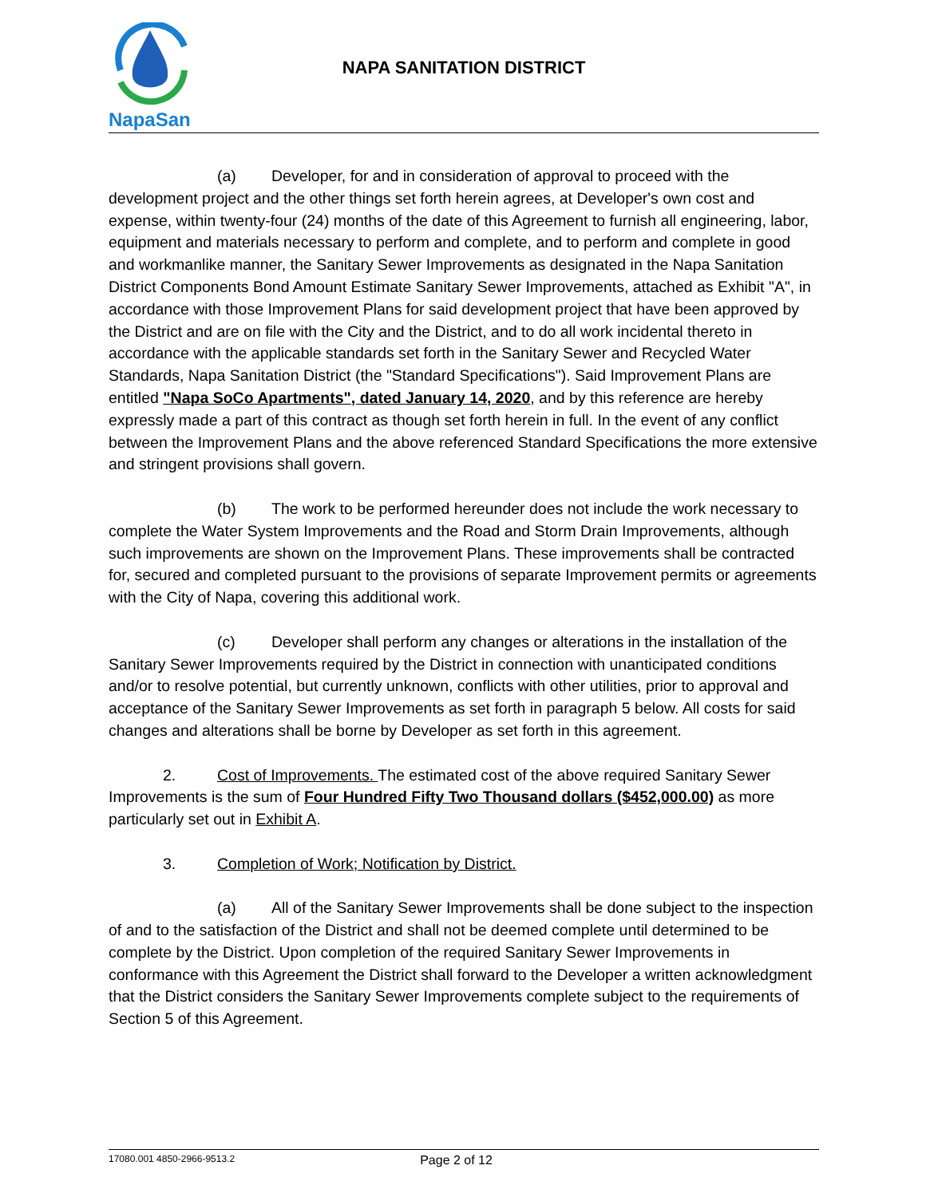NapaSan
NAPA SANITATION DISTRICT
(a) Developer, for and in consideration of approval to proceed with the development project and the other things set forth herein agrees, at Developer's own cost and expense, within twenty-four (24) months of the date of this Agreement to furnish all engineering, labor, equipment and materials necessary to perform and complete, and to perform and complete in good and workmanlike manner, the Sanitary Sewer Improvements as designated in the Napa Sanitation District Components Bond Amount Estimate Sanitary Sewer Improvements, attached as Exhibit "A", in accordance with those Improvement Plans for said development project that have been approved by the District and are on file with the City and the District, and to do all work incidental thereto in accordance with the applicable standards set forth in the Sanitary Sewer and Recycled Water Standards, Napa Sanitation District (the "Standard Specifications"). Said Improvement Plans are entitled "Napa SoCo Apartments", dated January 14, 2020, and by this reference are hereby expressly made a part of this contract as though set forth herein in full. In the event of any conflict between the Improvement Plans and the above referenced Standard Specifications the more extensive and stringent provisions shall govern.
(b) The work to be performed hereunder does not include the work necessary to complete the Water System Improvements and the Road and Storm Drain Improvements, although such improvements are shown on the Improvement Plans. These improvements shall be contracted for, secured and completed pursuant to the provisions of separate Improvement permits or agreements with the City of Napa, covering this additional work.
(c) Developer shall perform any changes or alterations in the installation of the Sanitary Sewer Improvements required by the District in connection with unanticipated conditions and/or to resolve potential, but currently unknown, conflicts with other utilities, prior to approval and acceptance of the Sanitary Sewer Improvements as set forth in paragraph 5 below. All costs for said changes and alterations shall be borne by Developer as set forth in this agreement.
2. Cost of Improvements. The estimated cost of the above required Sanitary Sewer Improvements is the sum of Four Hundred Fifty Two Thousand dollars ($452,000.00) as more particularly set out in Exhibit A.
3. Completion of Work; Notification by District.
(a) All of the Sanitary Sewer Improvements shall be done subject to the inspection of and to the satisfaction of the District and shall not be deemed complete until determined to be complete by the District. Upon completion of the required Sanitary Sewer Improvements in conformance with this Agreement the District shall forward to the Developer a written acknowledgment that the District considers the Sanitary Sewer Improvements complete subject to the requirements of Section 5 of this Agreement.
17080.001 4850-2966-9513.2 Page 2 of 12